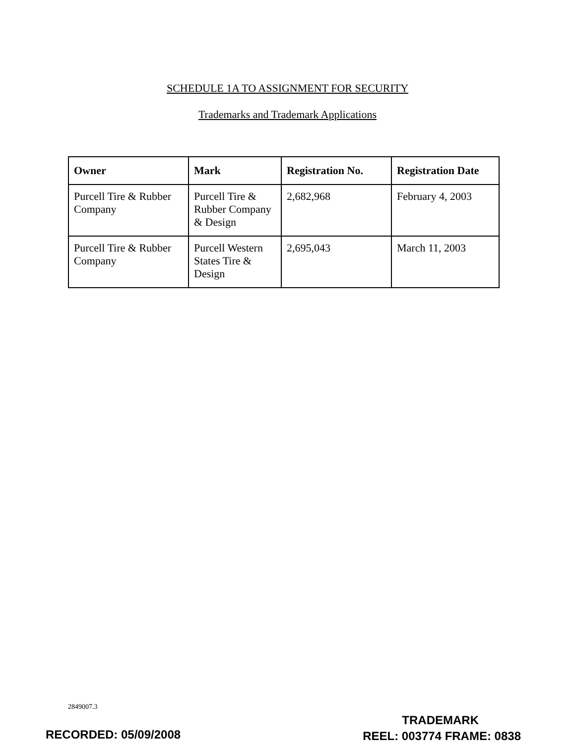SCHEDULE 1A TO ASSIGNMENT FOR SECURITY
Trademarks and Trademark Applications
| Owner | Mark | Registration No. | Registration Date |
| --- | --- | --- | --- |
| Purcell Tire & Rubber Company | Purcell Tire & Rubber Company & Design | 2,682,968 | February 4, 2003 |
| Purcell Tire & Rubber Company | Purcell Western States Tire & Design | 2,695,043 | March 11, 2003 |
2849007.3
RECORDED: 05/09/2008
TRADEMARK
REEL: 003774 FRAME: 0838